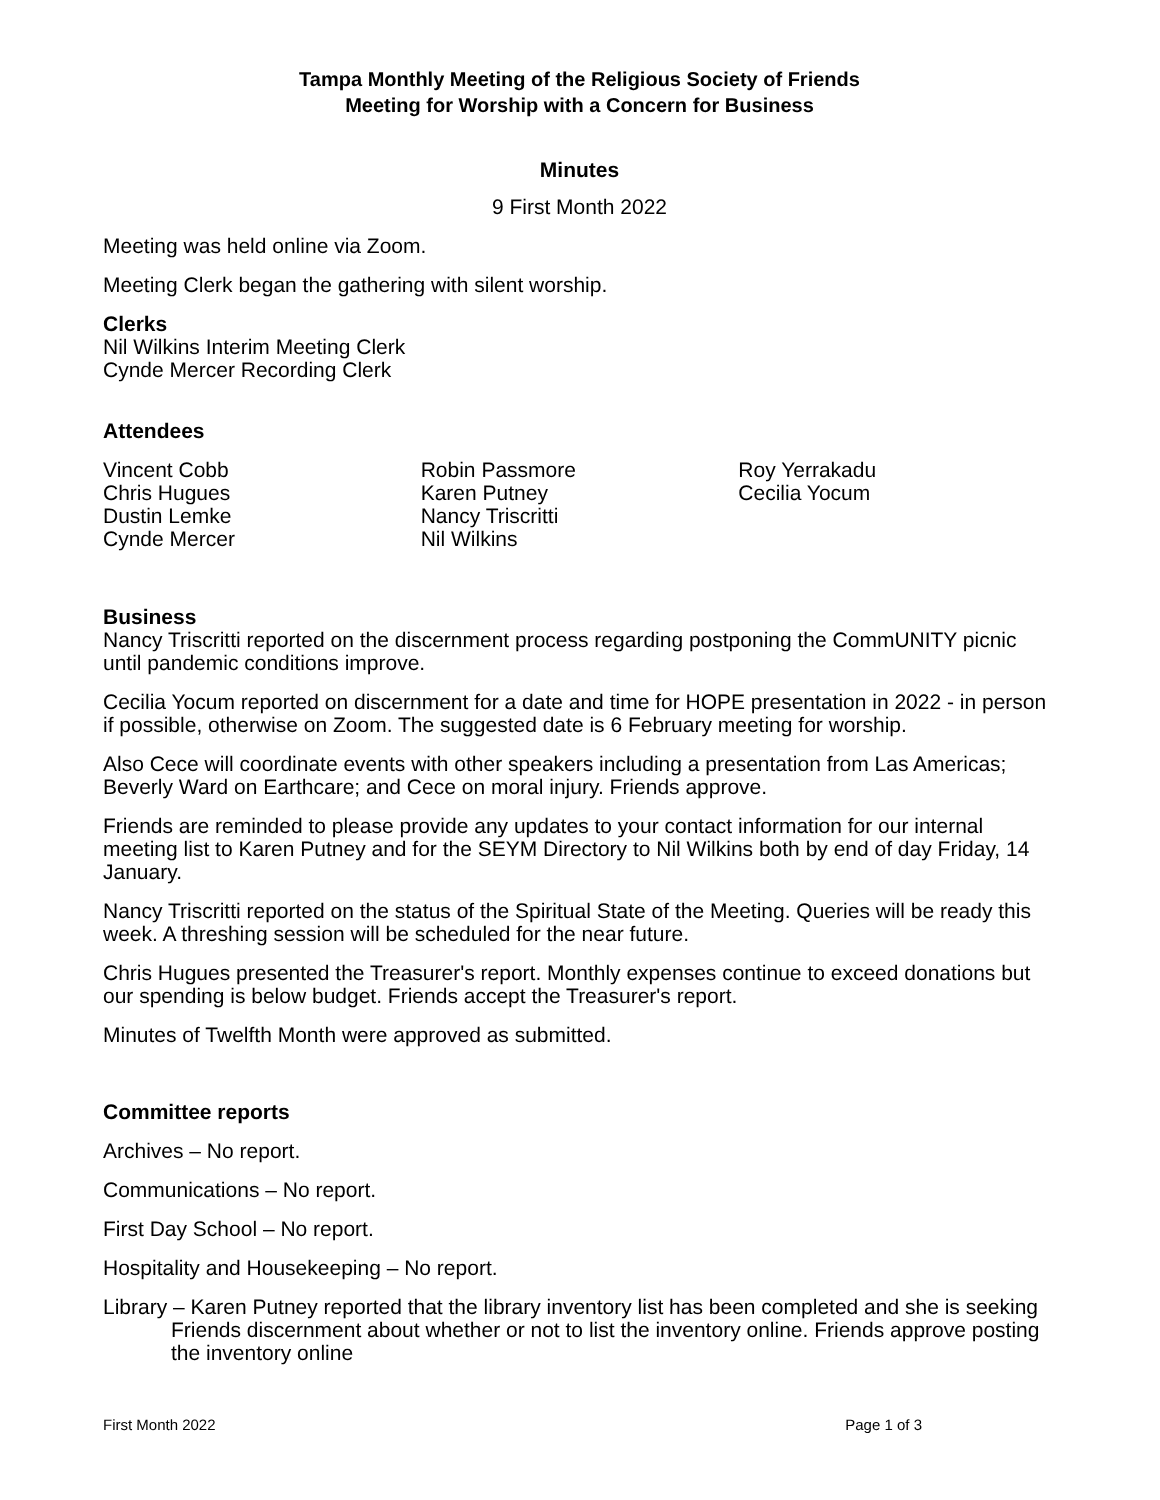Tampa Monthly Meeting of the Religious Society of Friends
Meeting for Worship with a Concern for Business
Minutes
9 First Month 2022
Meeting was held online via Zoom.
Meeting Clerk began the gathering with silent worship.
Clerks
Nil Wilkins Interim Meeting Clerk
Cynde Mercer Recording Clerk
Attendees
Vincent Cobb
Chris Hugues
Dustin Lemke
Cynde Mercer
Robin Passmore
Karen Putney
Nancy Triscritti
Nil Wilkins
Roy Yerrakadu
Cecilia Yocum
Business
Nancy Triscritti reported on the discernment process regarding postponing the CommUNITY picnic until pandemic conditions improve.
Cecilia Yocum reported on discernment for a date and time for HOPE presentation in 2022 - in person if possible, otherwise on Zoom. The suggested date is 6 February meeting for worship.
Also Cece will coordinate events with other speakers including a presentation from Las Americas; Beverly Ward on Earthcare; and Cece on moral injury. Friends approve.
Friends are reminded to please provide any updates to your contact information for our internal meeting list to Karen Putney and for the SEYM Directory to Nil Wilkins both by end of day Friday, 14 January.
Nancy Triscritti reported on the status of the Spiritual State of the Meeting. Queries will be ready this week. A threshing session will be scheduled for the near future.
Chris Hugues presented the Treasurer's report. Monthly expenses continue to exceed donations but our spending is below budget. Friends accept the Treasurer's report.
Minutes of Twelfth Month were approved as submitted.
Committee reports
Archives – No report.
Communications – No report.
First Day School – No report.
Hospitality and Housekeeping – No report.
Library – Karen Putney reported that the library inventory list has been completed and she is seeking Friends discernment about whether or not to list the inventory online. Friends approve posting the inventory online
First Month 2022 Page 1 of 3